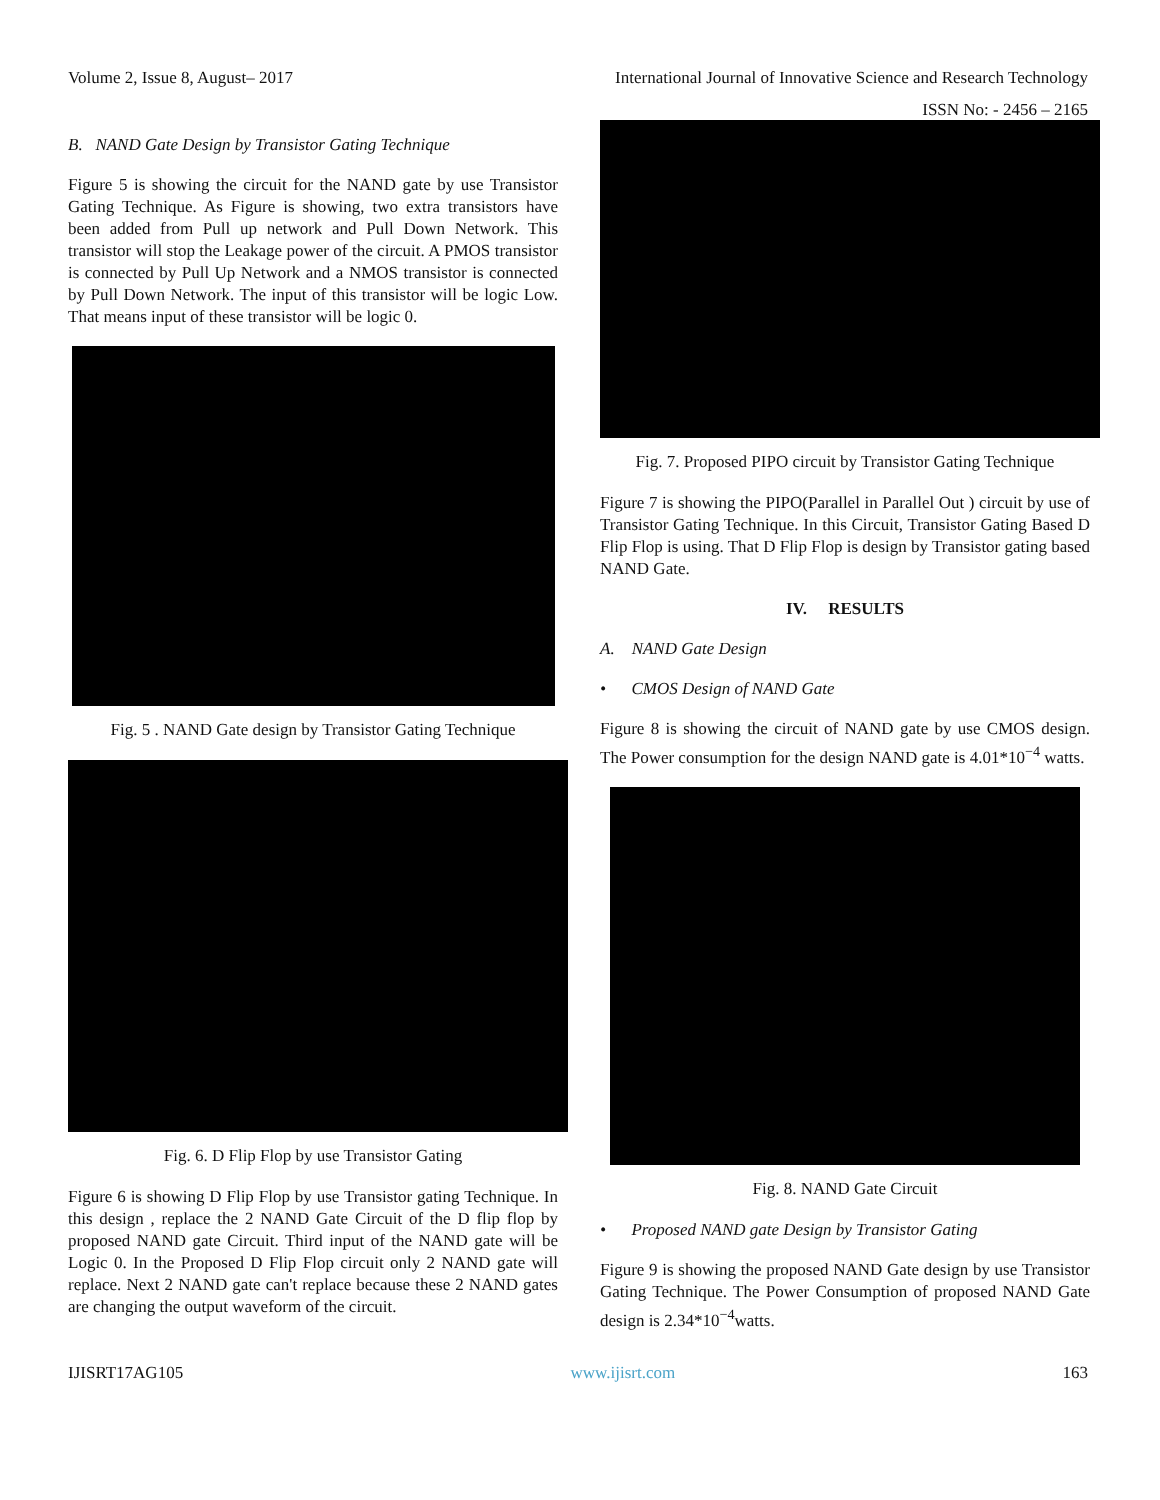Volume 2, Issue 8, August– 2017 International Journal of Innovative Science and Research Technology
ISSN No: - 2456 – 2165
B. NAND Gate Design by Transistor Gating Technique
Figure 5 is showing the circuit for the NAND gate by use Transistor Gating Technique. As Figure is showing, two extra transistors have been added from Pull up network and Pull Down Network. This transistor will stop the Leakage power of the circuit. A PMOS transistor is connected by Pull Up Network and a NMOS transistor is connected by Pull Down Network. The input of this transistor will be logic Low. That means input of these transistor will be logic 0.
Fig. 5 . NAND Gate design by Transistor Gating Technique
Fig. 6. D Flip Flop by use Transistor Gating
Figure 6 is showing D Flip Flop by use Transistor gating Technique. In this design , replace the 2 NAND Gate Circuit of the D flip flop by proposed NAND gate Circuit. Third input of the NAND gate will be Logic 0. In the Proposed D Flip Flop circuit only 2 NAND gate will replace. Next 2 NAND gate can't replace because these 2 NAND gates are changing the output waveform of the circuit.
Fig. 7. Proposed PIPO circuit by Transistor Gating Technique
Figure 7 is showing the PIPO(Parallel in Parallel Out ) circuit by use of Transistor Gating Technique. In this Circuit, Transistor Gating Based D Flip Flop is using. That D Flip Flop is design by Transistor gating based NAND Gate.
IV. RESULTS
A. NAND Gate Design
• CMOS Design of NAND Gate
Figure 8 is showing the circuit of NAND gate by use CMOS design. The Power consumption for the design NAND gate is 4.01*10<sup>−4</sup> watts.
Fig. 8. NAND Gate Circuit
• Proposed NAND gate Design by Transistor Gating
Figure 9 is showing the proposed NAND Gate design by use Transistor Gating Technique. The Power Consumption of proposed NAND Gate design is 2.34*10<sup>−4</sup>watts.
IJISRT17AG105 www.ijisrt.com 163